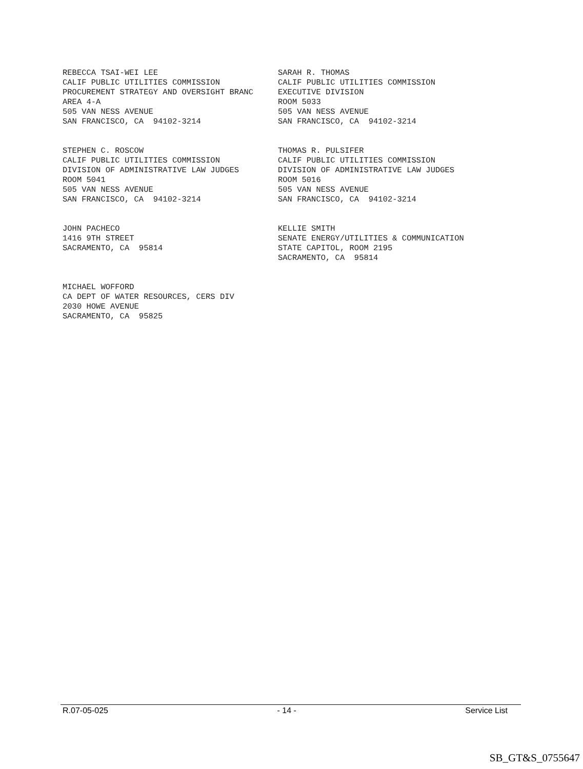REBECCA TSAI-WEI LEE CALIF PUBLIC UTILITIES COMMISSION PROCUREMENT STRATEGY AND OVERSIGHT BRANC AREA 4-A 505 VAN NESS AVENUE SAN FRANCISCO, CA 94102-3214
SARAH R. THOMAS CALIF PUBLIC UTILITIES COMMISSION EXECUTIVE DIVISION ROOM 5033 505 VAN NESS AVENUE SAN FRANCISCO, CA 94102-3214
STEPHEN C. ROSCOW CALIF PUBLIC UTILITIES COMMISSION DIVISION OF ADMINISTRATIVE LAW JUDGES ROOM 5041 505 VAN NESS AVENUE SAN FRANCISCO, CA 94102-3214
THOMAS R. PULSIFER CALIF PUBLIC UTILITIES COMMISSION DIVISION OF ADMINISTRATIVE LAW JUDGES ROOM 5016 505 VAN NESS AVENUE SAN FRANCISCO, CA 94102-3214
JOHN PACHECO 1416 9TH STREET SACRAMENTO, CA 95814
KELLIE SMITH SENATE ENERGY/UTILITIES & COMMUNICATION STATE CAPITOL, ROOM 2195 SACRAMENTO, CA 95814
MICHAEL WOFFORD CA DEPT OF WATER RESOURCES, CERS DIV 2030 HOWE AVENUE SACRAMENTO, CA 95825
R.07-05-025 - 14 - Service List
SB_GT&S_0755647